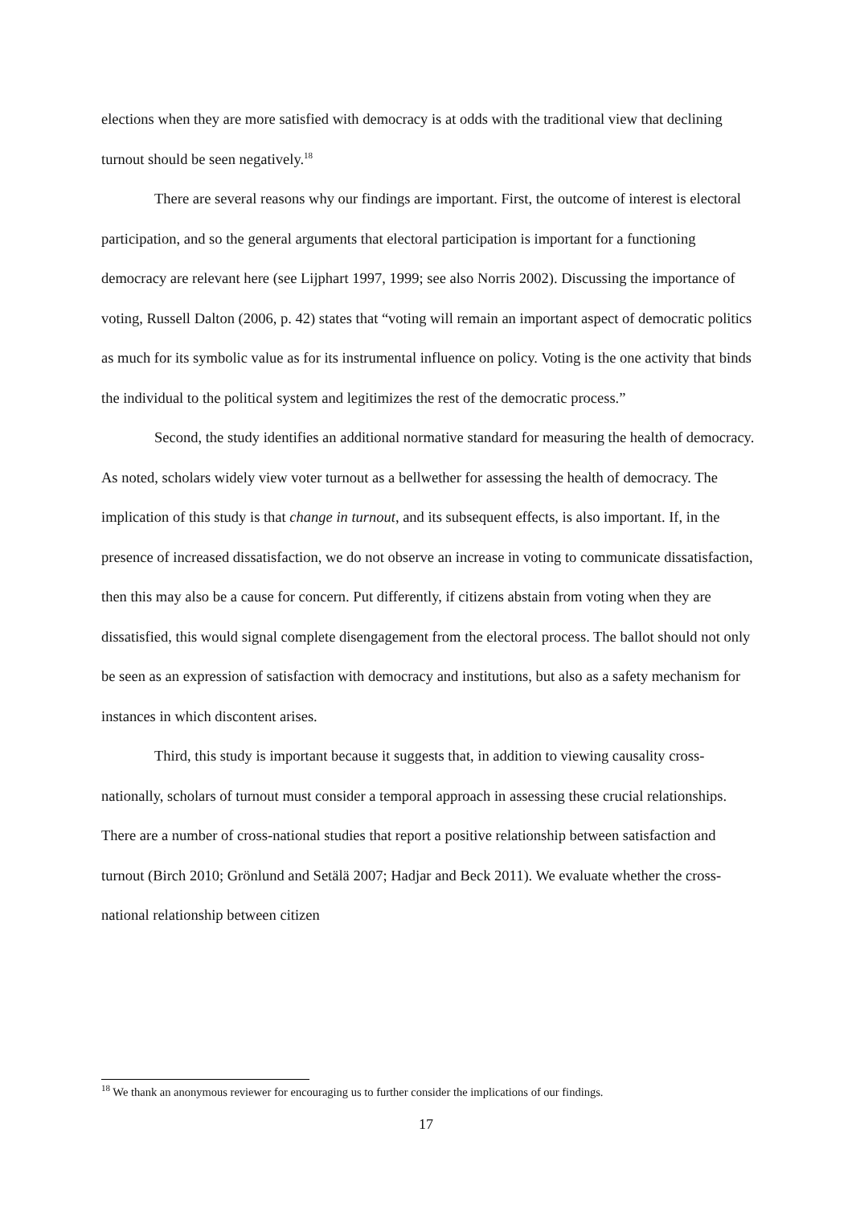elections when they are more satisfied with democracy is at odds with the traditional view that declining turnout should be seen negatively.<sup>18</sup>
There are several reasons why our findings are important. First, the outcome of interest is electoral participation, and so the general arguments that electoral participation is important for a functioning democracy are relevant here (see Lijphart 1997, 1999; see also Norris 2002). Discussing the importance of voting, Russell Dalton (2006, p. 42) states that “voting will remain an important aspect of democratic politics as much for its symbolic value as for its instrumental influence on policy. Voting is the one activity that binds the individual to the political system and legitimizes the rest of the democratic process.”
Second, the study identifies an additional normative standard for measuring the health of democracy. As noted, scholars widely view voter turnout as a bellwether for assessing the health of democracy. The implication of this study is that change in turnout, and its subsequent effects, is also important. If, in the presence of increased dissatisfaction, we do not observe an increase in voting to communicate dissatisfaction, then this may also be a cause for concern. Put differently, if citizens abstain from voting when they are dissatisfied, this would signal complete disengagement from the electoral process. The ballot should not only be seen as an expression of satisfaction with democracy and institutions, but also as a safety mechanism for instances in which discontent arises.
Third, this study is important because it suggests that, in addition to viewing causality cross-nationally, scholars of turnout must consider a temporal approach in assessing these crucial relationships. There are a number of cross-national studies that report a positive relationship between satisfaction and turnout (Birch 2010; Grönlund and Setälä 2007; Hadjar and Beck 2011). We evaluate whether the cross-national relationship between citizen
<sup>18</sup> We thank an anonymous reviewer for encouraging us to further consider the implications of our findings.
17